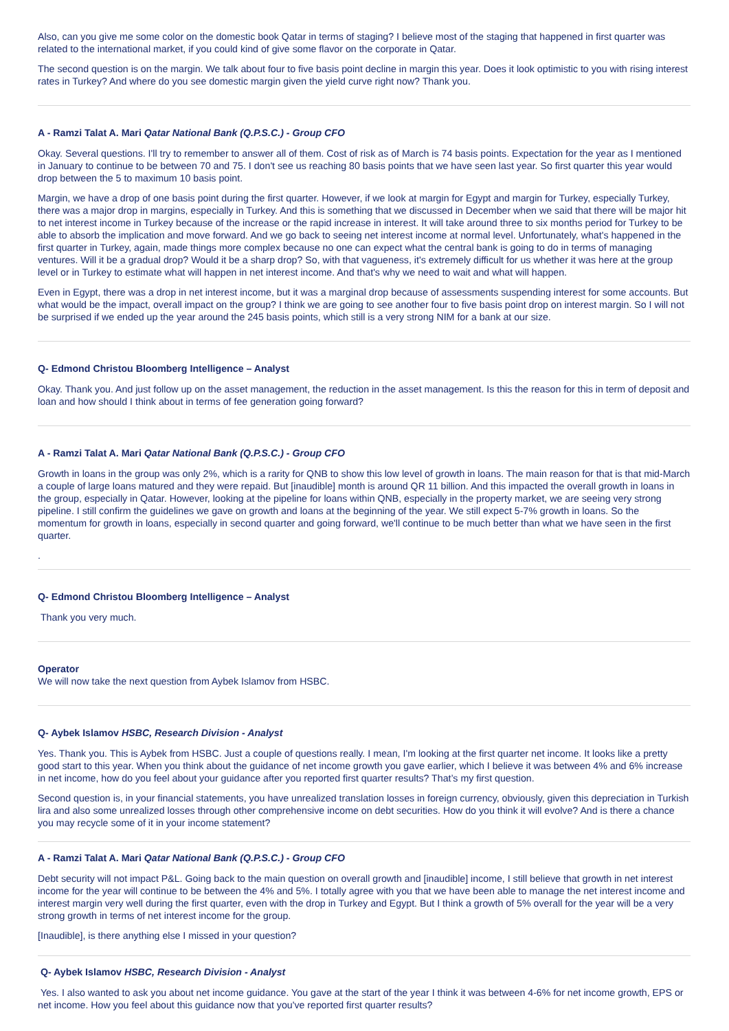Also, can you give me some color on the domestic book Qatar in terms of staging? I believe most of the staging that happened in first quarter was related to the international market, if you could kind of give some flavor on the corporate in Qatar.
The second question is on the margin. We talk about four to five basis point decline in margin this year. Does it look optimistic to you with rising interest rates in Turkey? And where do you see domestic margin given the yield curve right now? Thank you.
A - Ramzi Talat A. Mari Qatar National Bank (Q.P.S.C.) - Group CFO
Okay. Several questions. I'll try to remember to answer all of them. Cost of risk as of March is 74 basis points. Expectation for the year as I mentioned in January to continue to be between 70 and 75. I don't see us reaching 80 basis points that we have seen last year. So first quarter this year would drop between the 5 to maximum 10 basis point.
Margin, we have a drop of one basis point during the first quarter. However, if we look at margin for Egypt and margin for Turkey, especially Turkey, there was a major drop in margins, especially in Turkey. And this is something that we discussed in December when we said that there will be major hit to net interest income in Turkey because of the increase or the rapid increase in interest. It will take around three to six months period for Turkey to be able to absorb the implication and move forward. And we go back to seeing net interest income at normal level. Unfortunately, what's happened in the first quarter in Turkey, again, made things more complex because no one can expect what the central bank is going to do in terms of managing ventures. Will it be a gradual drop? Would it be a sharp drop? So, with that vagueness, it's extremely difficult for us whether it was here at the group level or in Turkey to estimate what will happen in net interest income. And that's why we need to wait and what will happen.
Even in Egypt, there was a drop in net interest income, but it was a marginal drop because of assessments suspending interest for some accounts. But what would be the impact, overall impact on the group? I think we are going to see another four to five basis point drop on interest margin. So I will not be surprised if we ended up the year around the 245 basis points, which still is a very strong NIM for a bank at our size.
Q- Edmond Christou Bloomberg Intelligence – Analyst
Okay. Thank you. And just follow up on the asset management, the reduction in the asset management. Is this the reason for this in term of deposit and loan and how should I think about in terms of fee generation going forward?
A - Ramzi Talat A. Mari Qatar National Bank (Q.P.S.C.) - Group CFO
Growth in loans in the group was only 2%, which is a rarity for QNB to show this low level of growth in loans. The main reason for that is that mid-March a couple of large loans matured and they were repaid. But [inaudible] month is around QR 11 billion. And this impacted the overall growth in loans in the group, especially in Qatar. However, looking at the pipeline for loans within QNB, especially in the property market, we are seeing very strong pipeline. I still confirm the guidelines we gave on growth and loans at the beginning of the year. We still expect 5-7% growth in loans. So the momentum for growth in loans, especially in second quarter and going forward, we'll continue to be much better than what we have seen in the first quarter.
.
Q- Edmond Christou Bloomberg Intelligence – Analyst
Thank you very much.
Operator
We will now take the next question from Aybek Islamov from HSBC.
Q- Aybek Islamov HSBC, Research Division - Analyst
Yes. Thank you. This is Aybek from HSBC. Just a couple of questions really. I mean, I'm looking at the first quarter net income. It looks like a pretty good start to this year. When you think about the guidance of net income growth you gave earlier, which I believe it was between 4% and 6% increase in net income, how do you feel about your guidance after you reported first quarter results? That’s my first question.
Second question is, in your financial statements, you have unrealized translation losses in foreign currency, obviously, given this depreciation in Turkish lira and also some unrealized losses through other comprehensive income on debt securities. How do you think it will evolve? And is there a chance you may recycle some of it in your income statement?
A - Ramzi Talat A. Mari Qatar National Bank (Q.P.S.C.) - Group CFO
Debt security will not impact P&L. Going back to the main question on overall growth and [inaudible] income, I still believe that growth in net interest income for the year will continue to be between the 4% and 5%. I totally agree with you that we have been able to manage the net interest income and interest margin very well during the first quarter, even with the drop in Turkey and Egypt. But I think a growth of 5% overall for the year will be a very strong growth in terms of net interest income for the group.
[Inaudible], is there anything else I missed in your question?
Q- Aybek Islamov HSBC, Research Division - Analyst
Yes. I also wanted to ask you about net income guidance. You gave at the start of the year I think it was between 4-6% for net income growth, EPS or net income. How you feel about this guidance now that you've reported first quarter results?